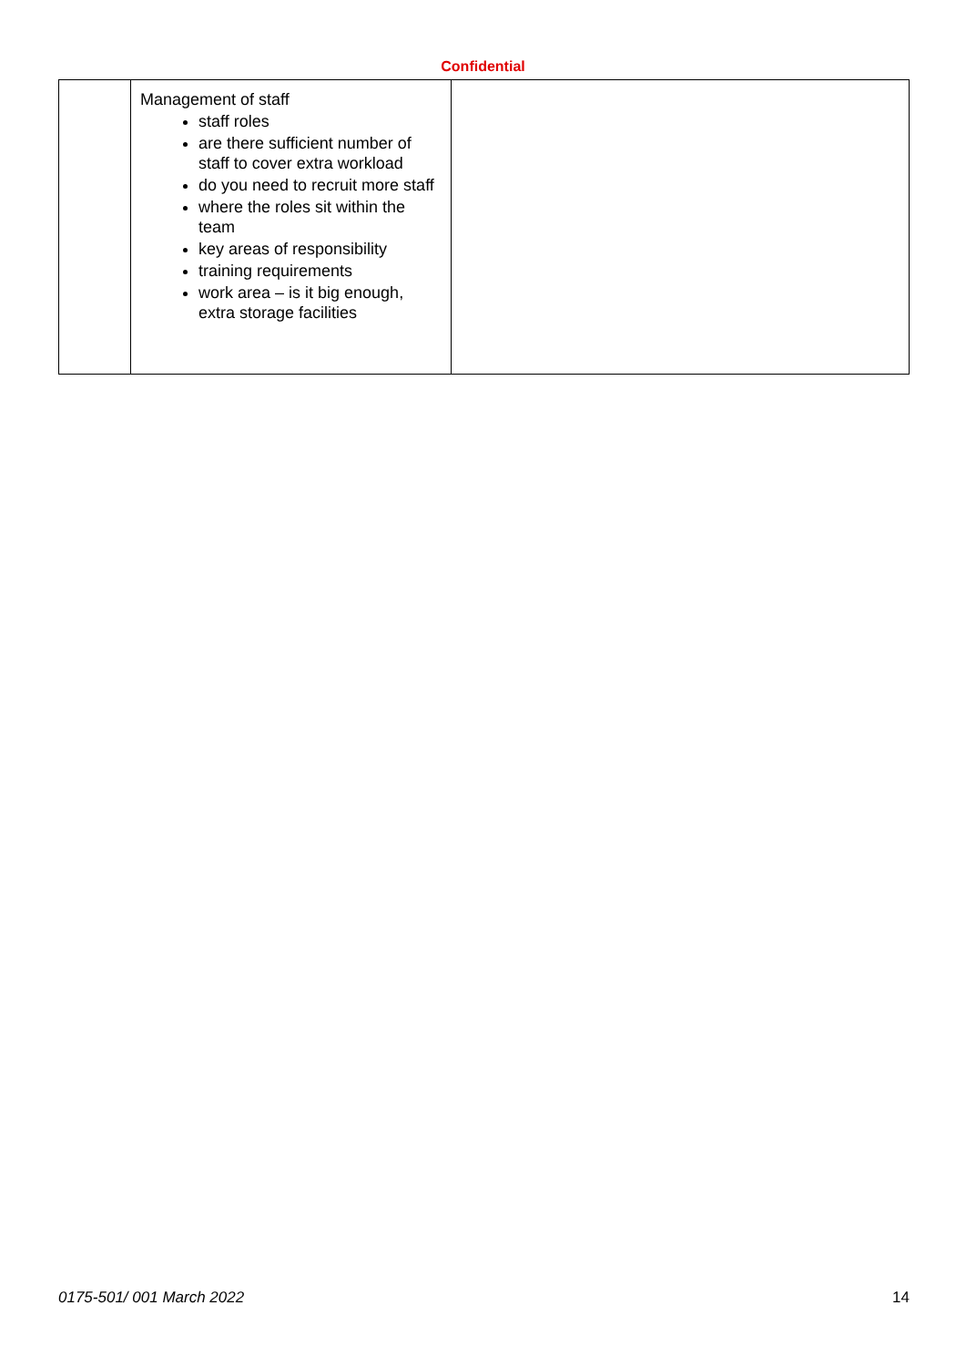Confidential
| | Management of staff staff roles are there sufficient number of staff to cover extra workload do you need to recruit more staff where the roles sit within the team key areas of responsibility training requirements work area – is it big enough, extra storage facilities | |
0175-501/ 001 March 2022 14